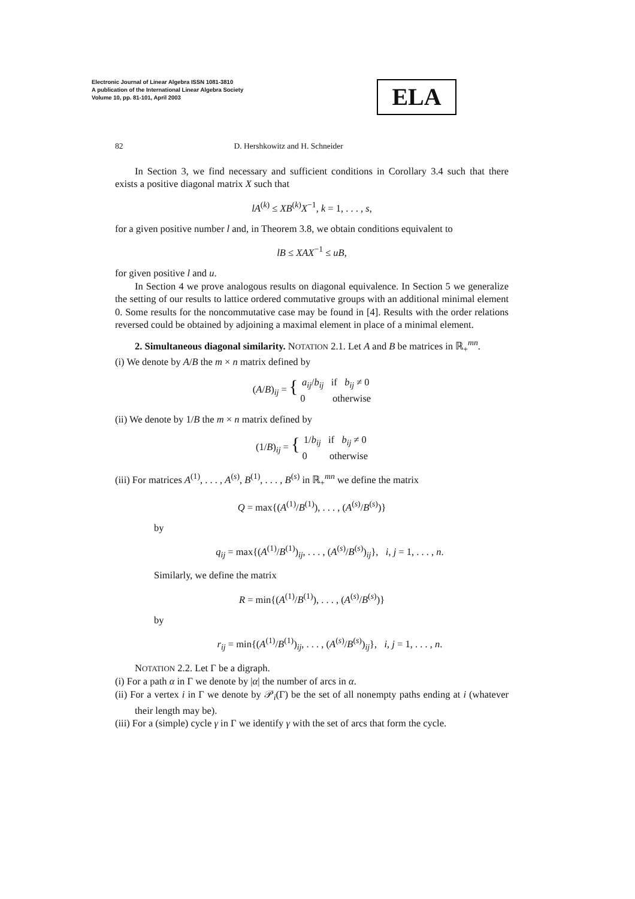Electronic Journal of Linear Algebra ISSN 1081-3810
A publication of the International Linear Algebra Society
Volume 10, pp. 81-101, April 2003
ELA
82 D. Hershkowitz and H. Schneider
In Section 3, we find necessary and sufficient conditions in Corollary 3.4 such that there exists a positive diagonal matrix X such that
lA<sup>(k)</sup> ≤ XB<sup>(k)</sup>X<sup>−1</sup>, k = 1, . . . , s,
for a given positive number l and, in Theorem 3.8, we obtain conditions equivalent to
lB ≤ XAX<sup>−1</sup> ≤ uB,
for given positive l and u.
In Section 4 we prove analogous results on diagonal equivalence. In Section 5 we generalize the setting of our results to lattice ordered commutative groups with an additional minimal element 0. Some results for the noncommutative case may be found in [4]. Results with the order relations reversed could be obtained by adjoining a maximal element in place of a minimal element.
2. Simultaneous diagonal similarity. NOTATION 2.1. Let A and B be matrices in ℝ<sub>+</sub><sup>mn</sup>.
(i) We denote by A/B the m × n matrix defined by
(A/B)<sub>ij</sub> = { a<sub>ij</sub>/b<sub>ij</sub> if b<sub>ij</sub> ≠ 0
0 otherwise
(ii) We denote by 1/B the m × n matrix defined by
(1/B)<sub>ij</sub> = { 1/b<sub>ij</sub> if b<sub>ij</sub> ≠ 0
0 otherwise
(iii) For matrices A<sup>(1)</sup>, . . . , A<sup>(s)</sup>, B<sup>(1)</sup>, . . . , B<sup>(s)</sup> in ℝ<sub>+</sub><sup>mn</sup> we define the matrix
Q = max{(A<sup>(1)</sup>/B<sup>(1)</sup>), . . . , (A<sup>(s)</sup>/B<sup>(s)</sup>)}
by
q<sub>ij</sub> = max{(A<sup>(1)</sup>/B<sup>(1)</sup>)<sub>ij</sub>, . . . , (A<sup>(s)</sup>/B<sup>(s)</sup>)<sub>ij</sub>}, i, j = 1, . . . , n.
Similarly, we define the matrix
R = min{(A<sup>(1)</sup>/B<sup>(1)</sup>), . . . , (A<sup>(s)</sup>/B<sup>(s)</sup>)}
by
r<sub>ij</sub> = min{(A<sup>(1)</sup>/B<sup>(1)</sup>)<sub>ij</sub>, . . . , (A<sup>(s)</sup>/B<sup>(s)</sup>)<sub>ij</sub>}, i, j = 1, . . . , n.
NOTATION 2.2. Let Γ be a digraph.
(i) For a path α in Γ we denote by |α| the number of arcs in α.
(ii) For a vertex i in Γ we denote by 𝒫<sub>i</sub>(Γ) be the set of all nonempty paths ending at i (whatever their length may be).
(iii) For a (simple) cycle γ in Γ we identify γ with the set of arcs that form the cycle.